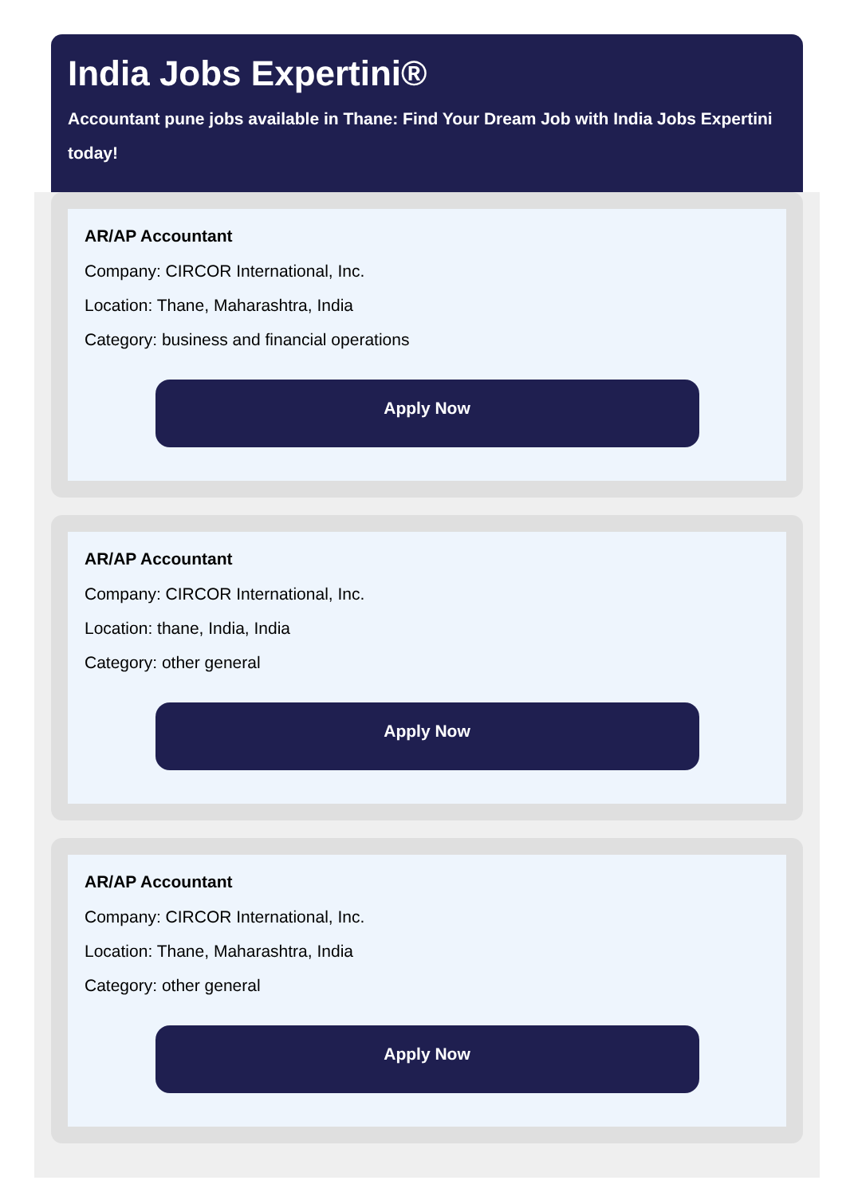India Jobs Expertini®
Accountant pune jobs available in Thane: Find Your Dream Job with India Jobs Expertini today!
AR/AP Accountant
Company: CIRCOR International, Inc.
Location: Thane, Maharashtra, India
Category: business and financial operations
Apply Now
AR/AP Accountant
Company: CIRCOR International, Inc.
Location: thane, India, India
Category: other general
Apply Now
AR/AP Accountant
Company: CIRCOR International, Inc.
Location: Thane, Maharashtra, India
Category: other general
Apply Now